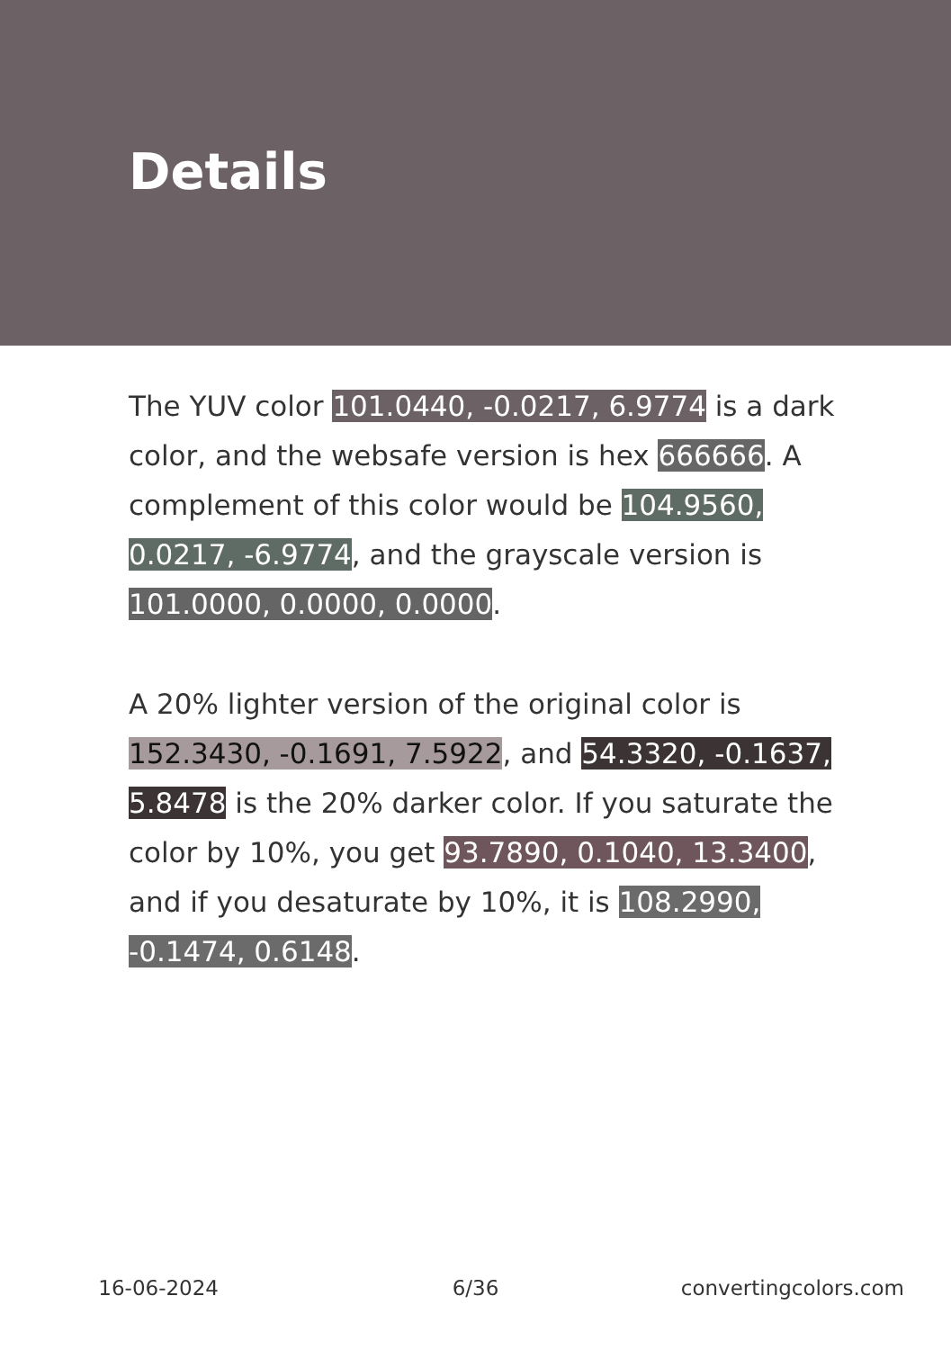Details
The YUV color 101.0440, -0.0217, 6.9774 is a dark color, and the websafe version is hex 666666. A complement of this color would be 104.9560, 0.0217, -6.9774, and the grayscale version is 101.0000, 0.0000, 0.0000.
A 20% lighter version of the original color is 152.3430, -0.1691, 7.5922, and 54.3320, -0.1637, 5.8478 is the 20% darker color. If you saturate the color by 10%, you get 93.7890, 0.1040, 13.3400, and if you desaturate by 10%, it is 108.2990, -0.1474, 0.6148.
16-06-2024 6/36 convertingcolors.com